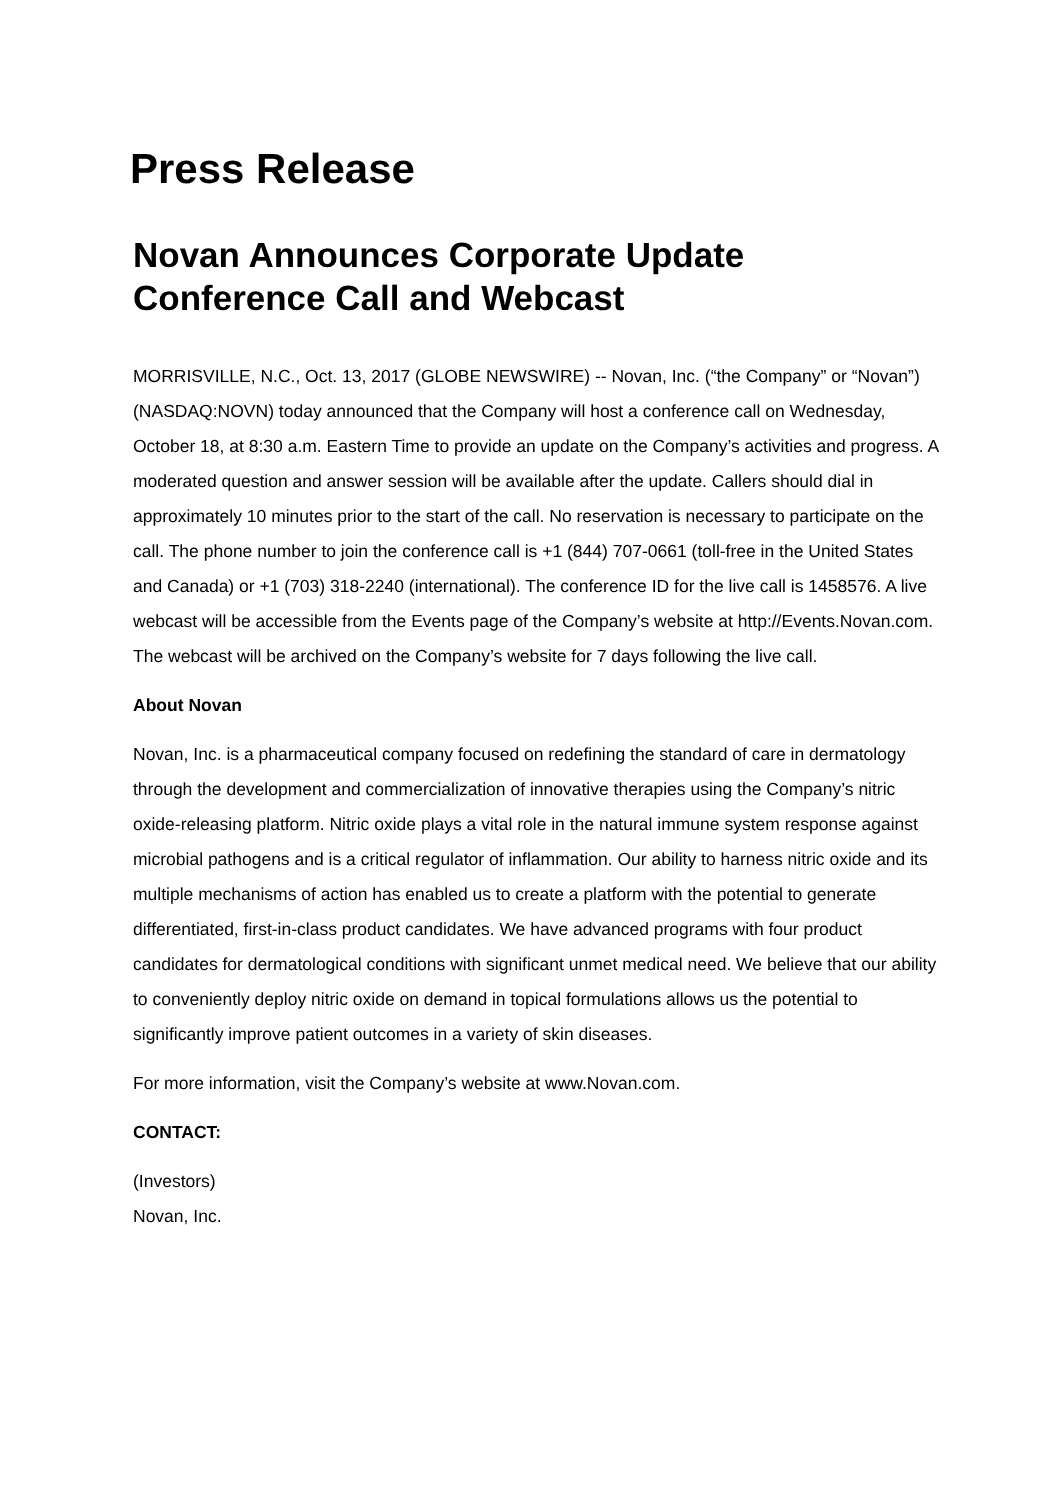Press Release
Novan Announces Corporate Update
Conference Call and Webcast
MORRISVILLE, N.C., Oct. 13, 2017 (GLOBE NEWSWIRE) -- Novan, Inc. (“the Company” or “Novan”) (NASDAQ:NOVN) today announced that the Company will host a conference call on Wednesday, October 18, at 8:30 a.m. Eastern Time to provide an update on the Company’s activities and progress. A moderated question and answer session will be available after the update. Callers should dial in approximately 10 minutes prior to the start of the call. No reservation is necessary to participate on the call. The phone number to join the conference call is +1 (844) 707-0661 (toll-free in the United States and Canada) or +1 (703) 318-2240 (international). The conference ID for the live call is 1458576. A live webcast will be accessible from the Events page of the Company’s website at http://Events.Novan.com. The webcast will be archived on the Company’s website for 7 days following the live call.
About Novan
Novan, Inc. is a pharmaceutical company focused on redefining the standard of care in dermatology through the development and commercialization of innovative therapies using the Company’s nitric oxide-releasing platform. Nitric oxide plays a vital role in the natural immune system response against microbial pathogens and is a critical regulator of inflammation. Our ability to harness nitric oxide and its multiple mechanisms of action has enabled us to create a platform with the potential to generate differentiated, first-in-class product candidates. We have advanced programs with four product candidates for dermatological conditions with significant unmet medical need. We believe that our ability to conveniently deploy nitric oxide on demand in topical formulations allows us the potential to significantly improve patient outcomes in a variety of skin diseases.
For more information, visit the Company’s website at www.Novan.com.
CONTACT:
(Investors)
Novan, Inc.